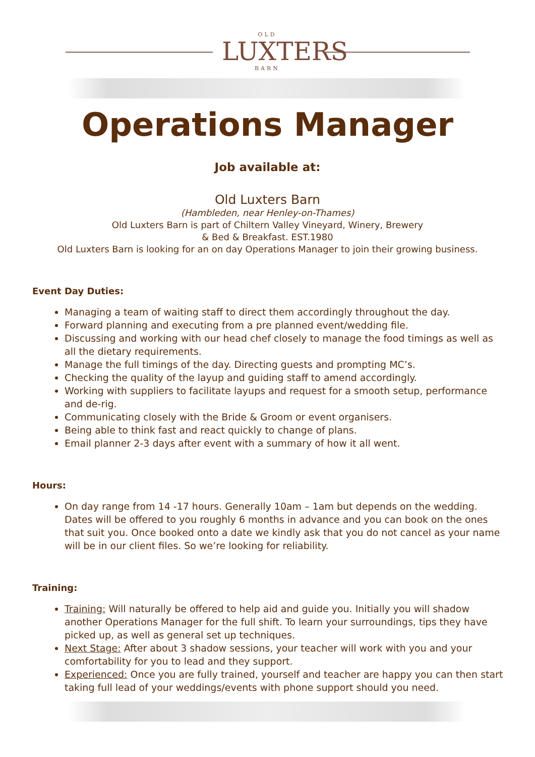OLD
LUXTERS
BARN
Operations Manager
Job available at:
Old Luxters Barn
(Hambleden, near Henley-on-Thames)
Old Luxters Barn is part of Chiltern Valley Vineyard, Winery, Brewery
& Bed & Breakfast. EST.1980
Old Luxters Barn is looking for an on day Operations Manager to join their growing business.
Event Day Duties:
Managing a team of waiting staff to direct them accordingly throughout the day.
Forward planning and executing from a pre planned event/wedding file.
Discussing and working with our head chef closely to manage the food timings as well as all the dietary requirements.
Manage the full timings of the day. Directing guests and prompting MC’s.
Checking the quality of the layup and guiding staff to amend accordingly.
Working with suppliers to facilitate layups and request for a smooth setup, performance and de-rig.
Communicating closely with the Bride & Groom or event organisers.
Being able to think fast and react quickly to change of plans.
Email planner 2-3 days after event with a summary of how it all went.
Hours:
On day range from 14 -17 hours. Generally 10am – 1am but depends on the wedding. Dates will be offered to you roughly 6 months in advance and you can book on the ones that suit you. Once booked onto a date we kindly ask that you do not cancel as your name will be in our client files. So we’re looking for reliability.
Training:
Training: Will naturally be offered to help aid and guide you. Initially you will shadow another Operations Manager for the full shift. To learn your surroundings, tips they have picked up, as well as general set up techniques.
Next Stage: After about 3 shadow sessions, your teacher will work with you and your comfortability for you to lead and they support.
Experienced: Once you are fully trained, yourself and teacher are happy you can then start taking full lead of your weddings/events with phone support should you need.